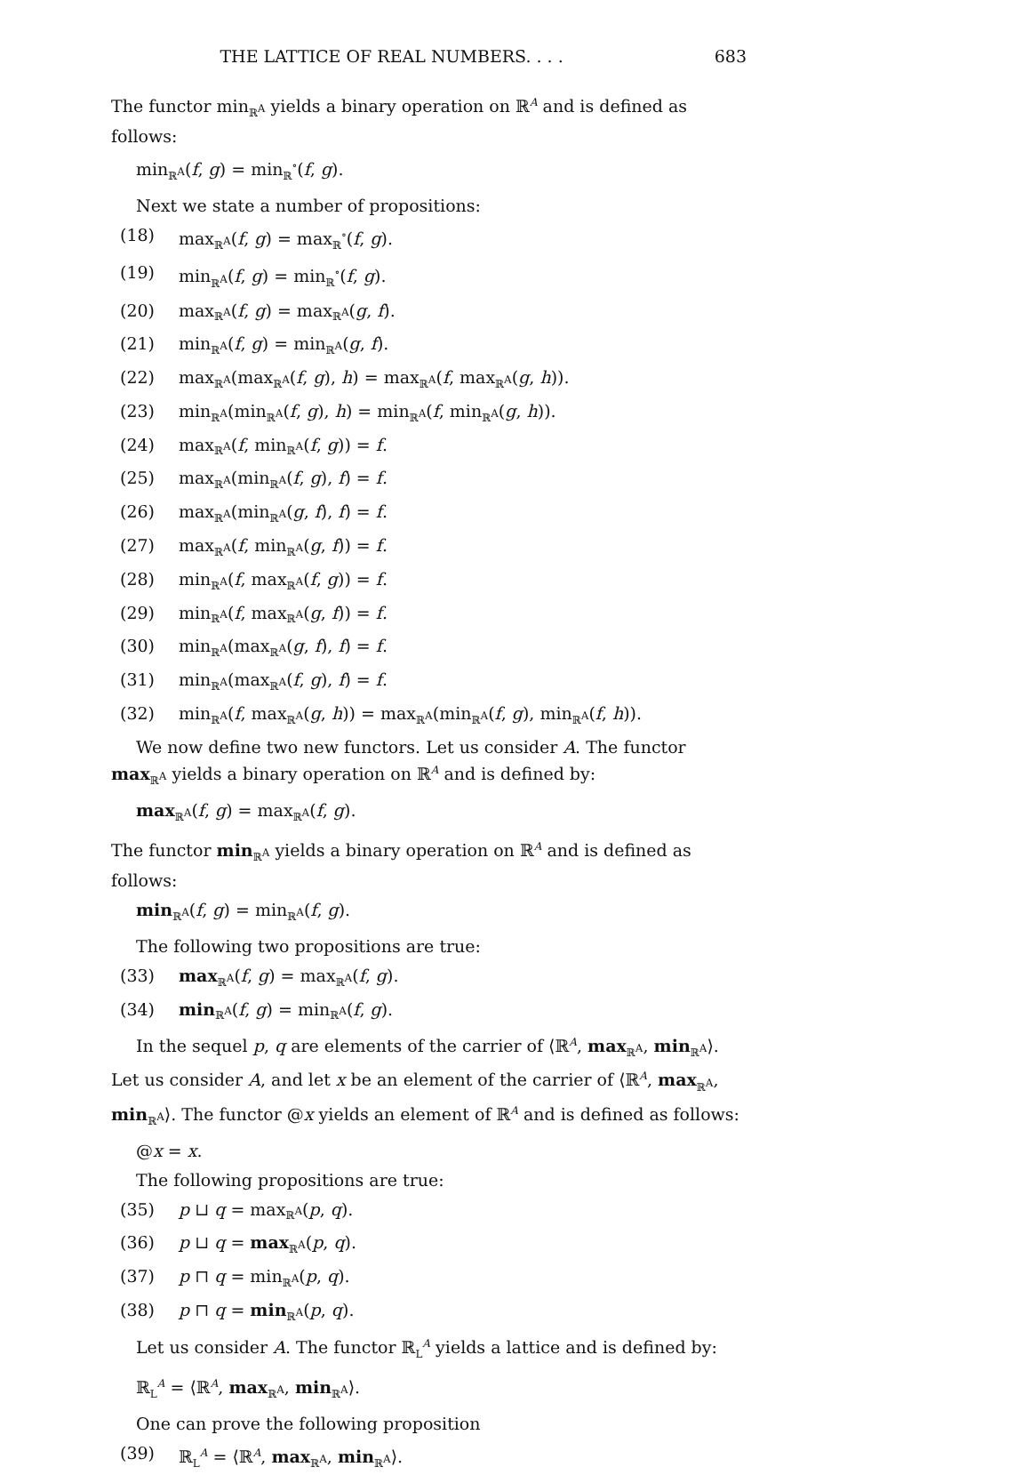THE LATTICE OF REAL NUMBERS. . . . 683
The functor min<sub>ℝ<sup>A</sup></sub> yields a binary operation on ℝ<sup>A</sup> and is defined as follows:
min<sub>ℝ<sup>A</sup></sub>(f, g) = min<sub>ℝ</sub><sup>∘</sup>(f, g).
Next we state a number of propositions:
(18) max<sub>ℝ<sup>A</sup></sub>(f, g) = max<sub>ℝ</sub><sup>∘</sup>(f, g).
(19) min<sub>ℝ<sup>A</sup></sub>(f, g) = min<sub>ℝ</sub><sup>∘</sup>(f, g).
(20) max<sub>ℝ<sup>A</sup></sub>(f, g) = max<sub>ℝ<sup>A</sup></sub>(g, f).
(21) min<sub>ℝ<sup>A</sup></sub>(f, g) = min<sub>ℝ<sup>A</sup></sub>(g, f).
(22) max<sub>ℝ<sup>A</sup></sub>(max<sub>ℝ<sup>A</sup></sub>(f, g), h) = max<sub>ℝ<sup>A</sup></sub>(f, max<sub>ℝ<sup>A</sup></sub>(g, h)).
(23) min<sub>ℝ<sup>A</sup></sub>(min<sub>ℝ<sup>A</sup></sub>(f, g), h) = min<sub>ℝ<sup>A</sup></sub>(f, min<sub>ℝ<sup>A</sup></sub>(g, h)).
(24) max<sub>ℝ<sup>A</sup></sub>(f, min<sub>ℝ<sup>A</sup></sub>(f, g)) = f.
(25) max<sub>ℝ<sup>A</sup></sub>(min<sub>ℝ<sup>A</sup></sub>(f, g), f) = f.
(26) max<sub>ℝ<sup>A</sup></sub>(min<sub>ℝ<sup>A</sup></sub>(g, f), f) = f.
(27) max<sub>ℝ<sup>A</sup></sub>(f, min<sub>ℝ<sup>A</sup></sub>(g, f)) = f.
(28) min<sub>ℝ<sup>A</sup></sub>(f, max<sub>ℝ<sup>A</sup></sub>(f, g)) = f.
(29) min<sub>ℝ<sup>A</sup></sub>(f, max<sub>ℝ<sup>A</sup></sub>(g, f)) = f.
(30) min<sub>ℝ<sup>A</sup></sub>(max<sub>ℝ<sup>A</sup></sub>(g, f), f) = f.
(31) min<sub>ℝ<sup>A</sup></sub>(max<sub>ℝ<sup>A</sup></sub>(f, g), f) = f.
(32) min<sub>ℝ<sup>A</sup></sub>(f, max<sub>ℝ<sup>A</sup></sub>(g, h)) = max<sub>ℝ<sup>A</sup></sub>(min<sub>ℝ<sup>A</sup></sub>(f, g), min<sub>ℝ<sup>A</sup></sub>(f, h)).
We now define two new functors. Let us consider A. The functor max<sub>ℝ<sup>A</sup></sub> yields a binary operation on ℝ<sup>A</sup> and is defined by:
max<sub>ℝ<sup>A</sup></sub>(f, g) = max<sub>ℝ<sup>A</sup></sub>(f, g).
The functor min<sub>ℝ<sup>A</sup></sub> yields a binary operation on ℝ<sup>A</sup> and is defined as follows:
min<sub>ℝ<sup>A</sup></sub>(f, g) = min<sub>ℝ<sup>A</sup></sub>(f, g).
The following two propositions are true:
(33) max<sub>ℝ<sup>A</sup></sub>(f, g) = max<sub>ℝ<sup>A</sup></sub>(f, g).
(34) min<sub>ℝ<sup>A</sup></sub>(f, g) = min<sub>ℝ<sup>A</sup></sub>(f, g).
In the sequel p, q are elements of the carrier of ⟨ℝ<sup>A</sup>, max<sub>ℝ<sup>A</sup></sub>, min<sub>ℝ<sup>A</sup></sub>⟩. Let us consider A, and let x be an element of the carrier of ⟨ℝ<sup>A</sup>, max<sub>ℝ<sup>A</sup></sub>, min<sub>ℝ<sup>A</sup></sub>⟩. The functor @x yields an element of ℝ<sup>A</sup> and is defined as follows:
@x = x.
The following propositions are true:
(35) p ⊔ q = max<sub>ℝ<sup>A</sup></sub>(p, q).
(36) p ⊔ q = max<sub>ℝ<sup>A</sup></sub>(p, q).
(37) p ⊓ q = min<sub>ℝ<sup>A</sup></sub>(p, q).
(38) p ⊓ q = min<sub>ℝ<sup>A</sup></sub>(p, q).
Let us consider A. The functor ℝ<sub>L</sub><sup>A</sup> yields a lattice and is defined by:
ℝ<sub>L</sub><sup>A</sup> = ⟨ℝ<sup>A</sup>, max<sub>ℝ<sup>A</sup></sub>, min<sub>ℝ<sup>A</sup></sub>⟩.
One can prove the following proposition
(39) ℝ<sub>L</sub><sup>A</sup> = ⟨ℝ<sup>A</sup>, max<sub>ℝ<sup>A</sup></sub>, min<sub>ℝ<sup>A</sup></sub>⟩.